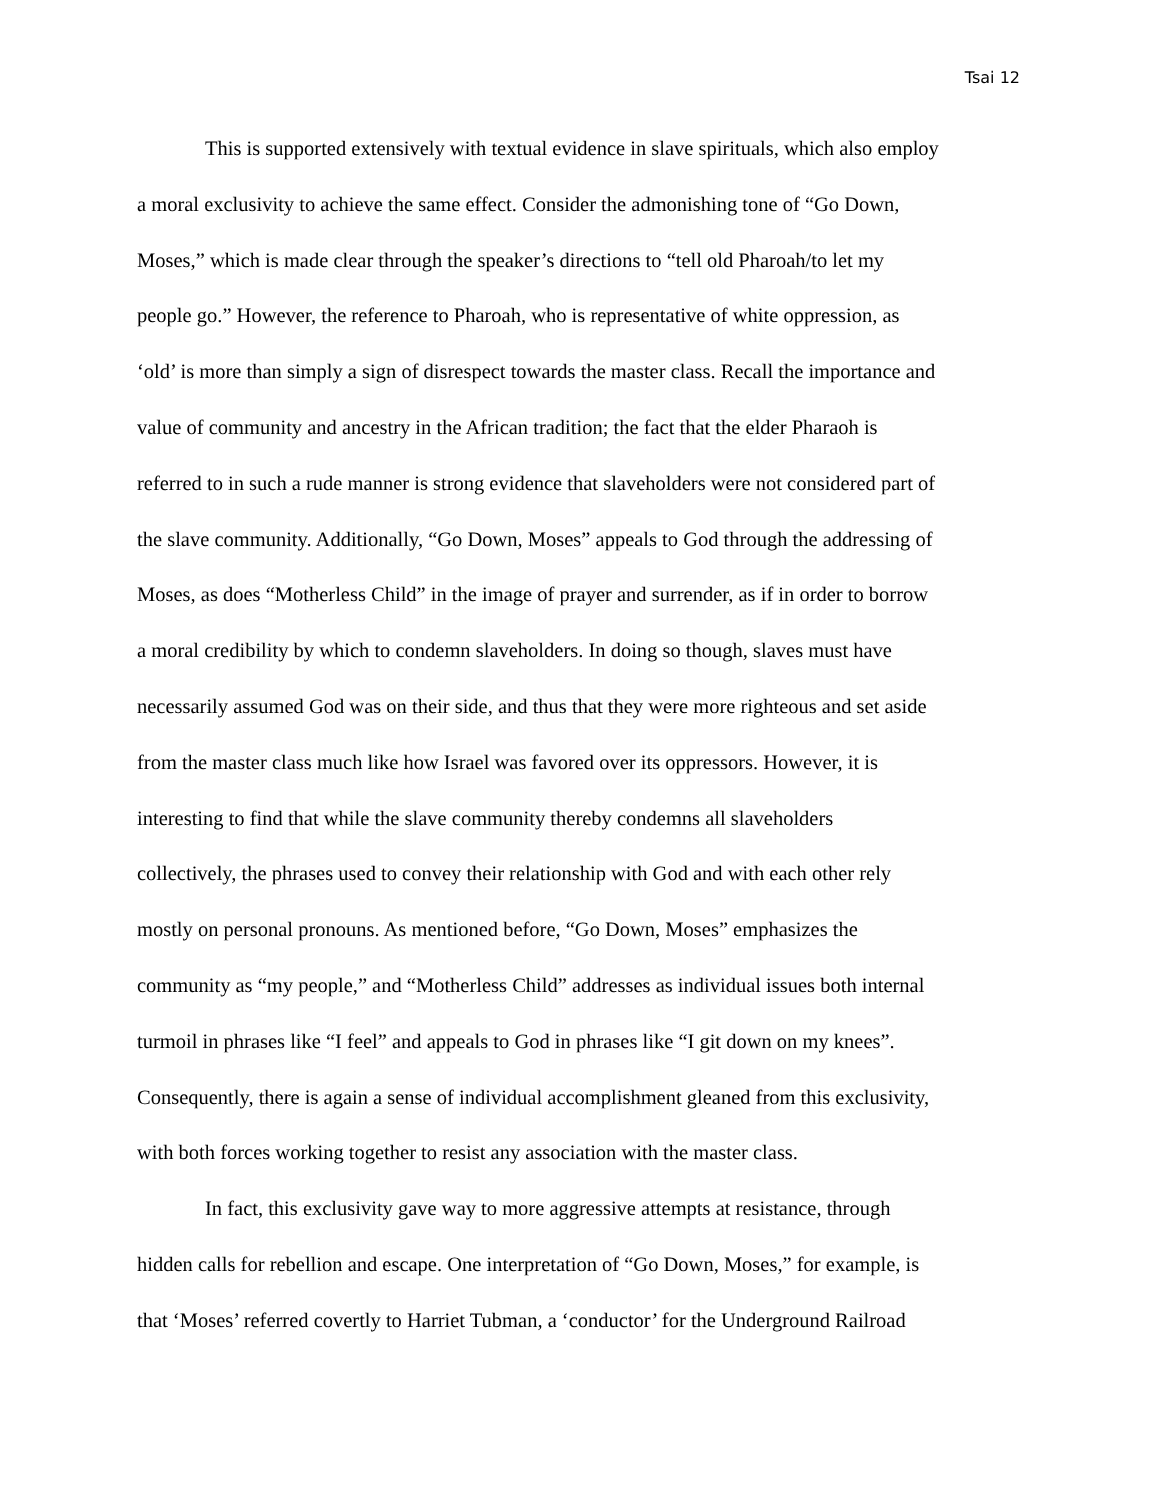Tsai 12
This is supported extensively with textual evidence in slave spirituals, which also employ
a moral exclusivity to achieve the same effect. Consider the admonishing tone of “Go Down,
Moses,” which is made clear through the speaker’s directions to “tell old Pharoah/to let my
people go.” However, the reference to Pharoah, who is representative of white oppression, as
‘old’ is more than simply a sign of disrespect towards the master class. Recall the importance and
value of community and ancestry in the African tradition; the fact that the elder Pharaoh is
referred to in such a rude manner is strong evidence that slaveholders were not considered part of
the slave community. Additionally, “Go Down, Moses” appeals to God through the addressing of
Moses, as does “Motherless Child” in the image of prayer and surrender, as if in order to borrow
a moral credibility by which to condemn slaveholders. In doing so though, slaves must have
necessarily assumed God was on their side, and thus that they were more righteous and set aside
from the master class much like how Israel was favored over its oppressors. However, it is
interesting to find that while the slave community thereby condemns all slaveholders
collectively, the phrases used to convey their relationship with God and with each other rely
mostly on personal pronouns. As mentioned before, “Go Down, Moses” emphasizes the
community as “my people,” and “Motherless Child” addresses as individual issues both internal
turmoil in phrases like “I feel” and appeals to God in phrases like “I git down on my knees”.
Consequently, there is again a sense of individual accomplishment gleaned from this exclusivity,
with both forces working together to resist any association with the master class.
In fact, this exclusivity gave way to more aggressive attempts at resistance, through
hidden calls for rebellion and escape. One interpretation of “Go Down, Moses,” for example, is
that ‘Moses’ referred covertly to Harriet Tubman, a ‘conductor’ for the Underground Railroad